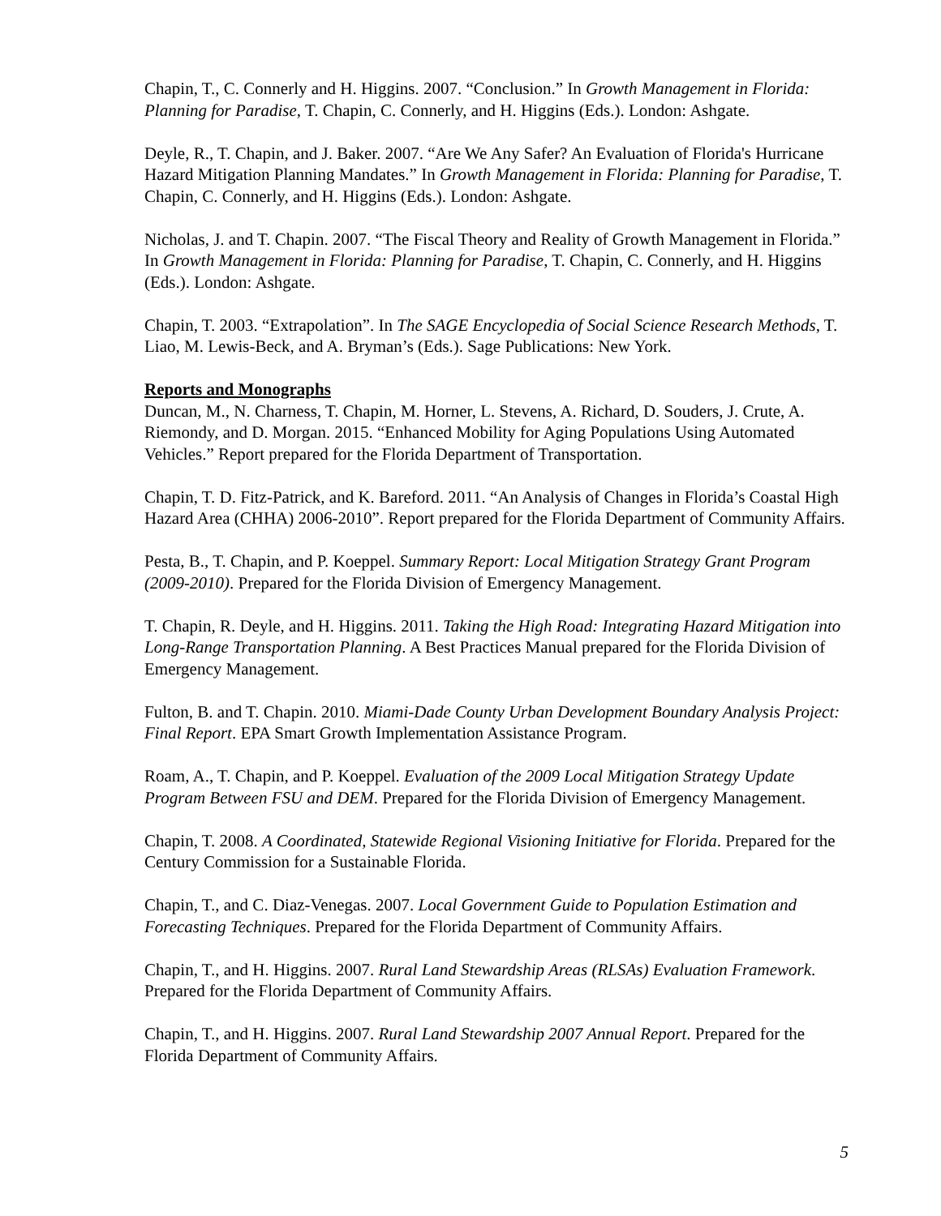Chapin, T., C. Connerly and H. Higgins. 2007. “Conclusion.” In Growth Management in Florida: Planning for Paradise, T. Chapin, C. Connerly, and H. Higgins (Eds.). London: Ashgate.
Deyle, R., T. Chapin, and J. Baker. 2007. “Are We Any Safer? An Evaluation of Florida's Hurricane Hazard Mitigation Planning Mandates.” In Growth Management in Florida: Planning for Paradise, T. Chapin, C. Connerly, and H. Higgins (Eds.). London: Ashgate.
Nicholas, J. and T. Chapin. 2007. “The Fiscal Theory and Reality of Growth Management in Florida.” In Growth Management in Florida: Planning for Paradise, T. Chapin, C. Connerly, and H. Higgins (Eds.). London: Ashgate.
Chapin, T. 2003. “Extrapolation”. In The SAGE Encyclopedia of Social Science Research Methods, T. Liao, M. Lewis-Beck, and A. Bryman’s (Eds.). Sage Publications: New York.
Reports and Monographs
Duncan, M., N. Charness, T. Chapin, M. Horner, L. Stevens, A. Richard, D. Souders, J. Crute, A. Riemondy, and D. Morgan. 2015. “Enhanced Mobility for Aging Populations Using Automated Vehicles.” Report prepared for the Florida Department of Transportation.
Chapin, T. D. Fitz-Patrick, and K. Bareford. 2011. “An Analysis of Changes in Florida’s Coastal High Hazard Area (CHHA) 2006-2010”. Report prepared for the Florida Department of Community Affairs.
Pesta, B., T. Chapin, and P. Koeppel. Summary Report: Local Mitigation Strategy Grant Program (2009-2010). Prepared for the Florida Division of Emergency Management.
T. Chapin, R. Deyle, and H. Higgins. 2011. Taking the High Road: Integrating Hazard Mitigation into Long-Range Transportation Planning. A Best Practices Manual prepared for the Florida Division of Emergency Management.
Fulton, B. and T. Chapin. 2010. Miami-Dade County Urban Development Boundary Analysis Project: Final Report. EPA Smart Growth Implementation Assistance Program.
Roam, A., T. Chapin, and P. Koeppel. Evaluation of the 2009 Local Mitigation Strategy Update Program Between FSU and DEM. Prepared for the Florida Division of Emergency Management.
Chapin, T. 2008. A Coordinated, Statewide Regional Visioning Initiative for Florida. Prepared for the Century Commission for a Sustainable Florida.
Chapin, T., and C. Diaz-Venegas. 2007. Local Government Guide to Population Estimation and Forecasting Techniques. Prepared for the Florida Department of Community Affairs.
Chapin, T., and H. Higgins. 2007. Rural Land Stewardship Areas (RLSAs) Evaluation Framework. Prepared for the Florida Department of Community Affairs.
Chapin, T., and H. Higgins. 2007. Rural Land Stewardship 2007 Annual Report. Prepared for the Florida Department of Community Affairs.
5